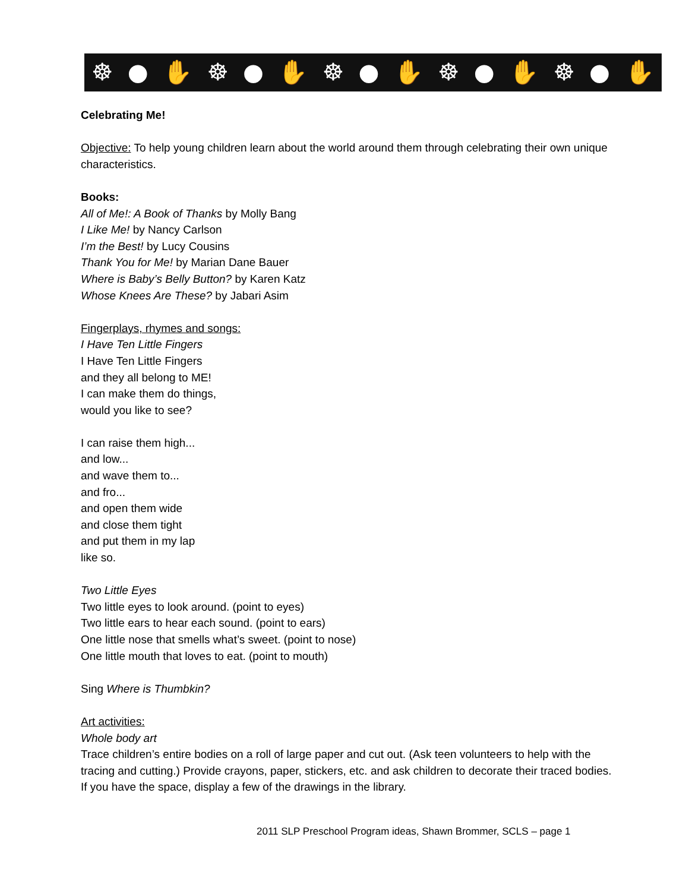☸ ● ✋ ☸ ● ✋ ☸ ● ✋ ☸ ● ✋ ☸ ● ✋
Celebrating Me!
Objective: To help young children learn about the world around them through celebrating their own unique characteristics.
Books:
All of Me!: A Book of Thanks by Molly Bang
I Like Me! by Nancy Carlson
I’m the Best! by Lucy Cousins
Thank You for Me! by Marian Dane Bauer
Where is Baby’s Belly Button? by Karen Katz
Whose Knees Are These? by Jabari Asim
Fingerplays, rhymes and songs:
I Have Ten Little Fingers
I Have Ten Little Fingers
and they all belong to ME!
I can make them do things,
would you like to see?
I can raise them high...
and low...
and wave them to...
and fro...
and open them wide
and close them tight
and put them in my lap
like so.
Two Little Eyes
Two little eyes to look around. (point to eyes)
Two little ears to hear each sound. (point to ears)
One little nose that smells what’s sweet. (point to nose)
One little mouth that loves to eat. (point to mouth)
Sing Where is Thumbkin?
Art activities:
Whole body art
Trace children’s entire bodies on a roll of large paper and cut out. (Ask teen volunteers to help with the tracing and cutting.) Provide crayons, paper, stickers, etc. and ask children to decorate their traced bodies. If you have the space, display a few of the drawings in the library.
2011 SLP Preschool Program ideas, Shawn Brommer, SCLS – page 1